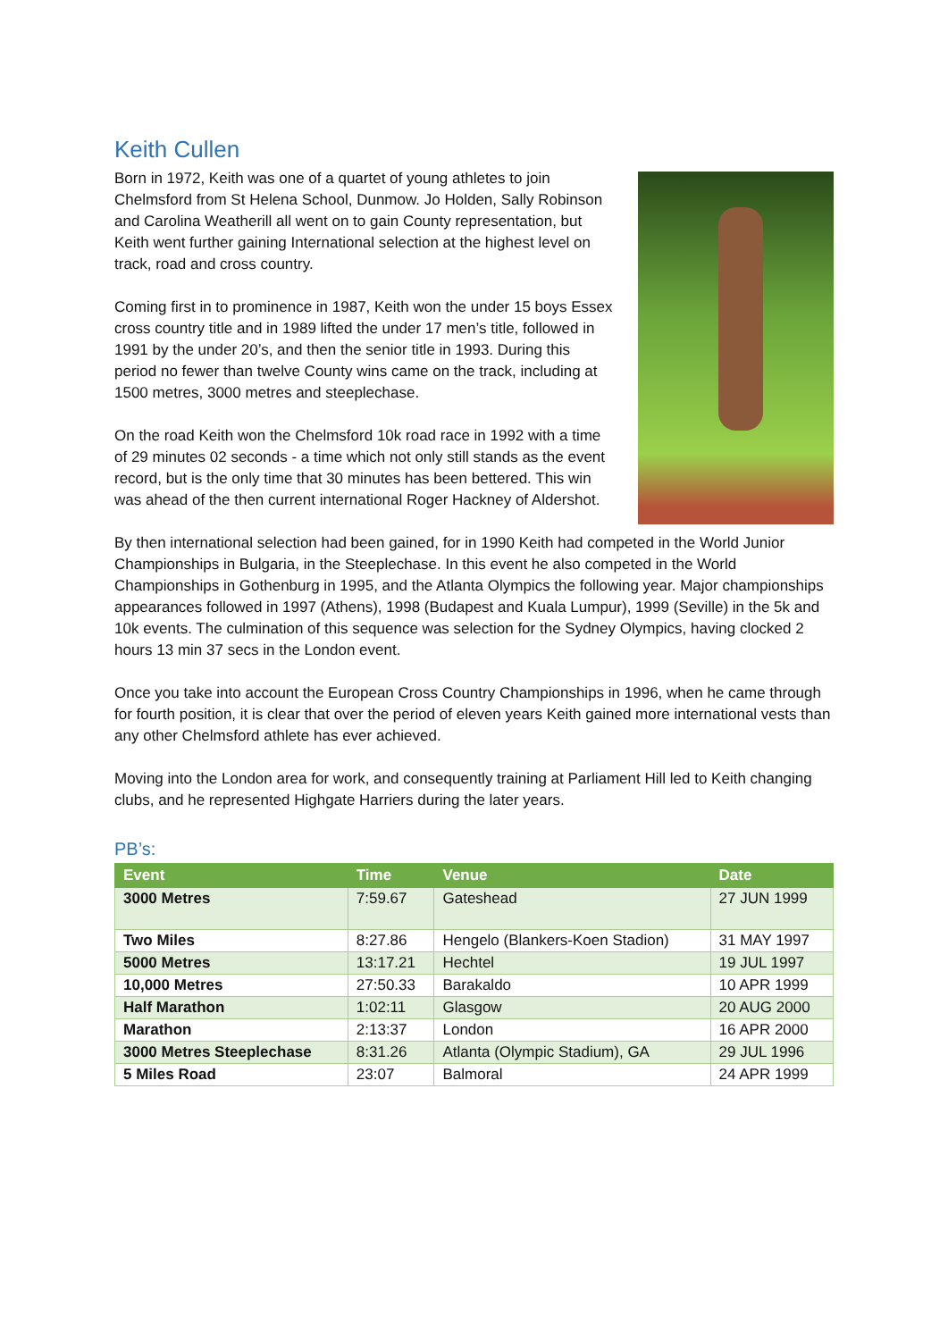Keith Cullen
Born in 1972, Keith was one of a quartet of young athletes to join Chelmsford from St Helena School, Dunmow. Jo Holden, Sally Robinson and Carolina Weatherill all went on to gain County representation, but Keith went further gaining International selection at the highest level on track, road and cross country.
Coming first in to prominence in 1987, Keith won the under 15 boys Essex cross country title and in 1989 lifted the under 17 men’s title, followed in 1991 by the under 20’s, and then the senior title in 1993. During this period no fewer than twelve County wins came on the track, including at 1500 metres, 3000 metres and steeplechase.
On the road Keith won the Chelmsford 10k road race in 1992 with a time of 29 minutes 02 seconds - a time which not only still stands as the event record, but is the only time that 30 minutes has been bettered. This win was ahead of the then current international Roger Hackney of Aldershot.
By then international selection had been gained, for in 1990 Keith had competed in the World Junior Championships in Bulgaria, in the Steeplechase. In this event he also competed in the World Championships in Gothenburg in 1995, and the Atlanta Olympics the following year. Major championships appearances followed in 1997 (Athens), 1998 (Budapest and Kuala Lumpur), 1999 (Seville) in the 5k and 10k events. The culmination of this sequence was selection for the Sydney Olympics, having clocked 2 hours 13 min 37 secs in the London event.
Once you take into account the European Cross Country Championships in 1996, when he came through for fourth position, it is clear that over the period of eleven years Keith gained more international vests than any other Chelmsford athlete has ever achieved.
Moving into the London area for work, and consequently training at Parliament Hill led to Keith changing clubs, and he represented Highgate Harriers during the later years.
PB’s:
| Event | Time | Venue | Date |
| --- | --- | --- | --- |
| 3000 Metres | 7:59.67 | Gateshead | 27 JUN 1999 |
| Two Miles | 8:27.86 | Hengelo (Blankers-Koen Stadion) | 31 MAY 1997 |
| 5000 Metres | 13:17.21 | Hechtel | 19 JUL 1997 |
| 10,000 Metres | 27:50.33 | Barakaldo | 10 APR 1999 |
| Half Marathon | 1:02:11 | Glasgow | 20 AUG 2000 |
| Marathon | 2:13:37 | London | 16 APR 2000 |
| 3000 Metres Steeplechase | 8:31.26 | Atlanta (Olympic Stadium), GA | 29 JUL 1996 |
| 5 Miles Road | 23:07 | Balmoral | 24 APR 1999 |